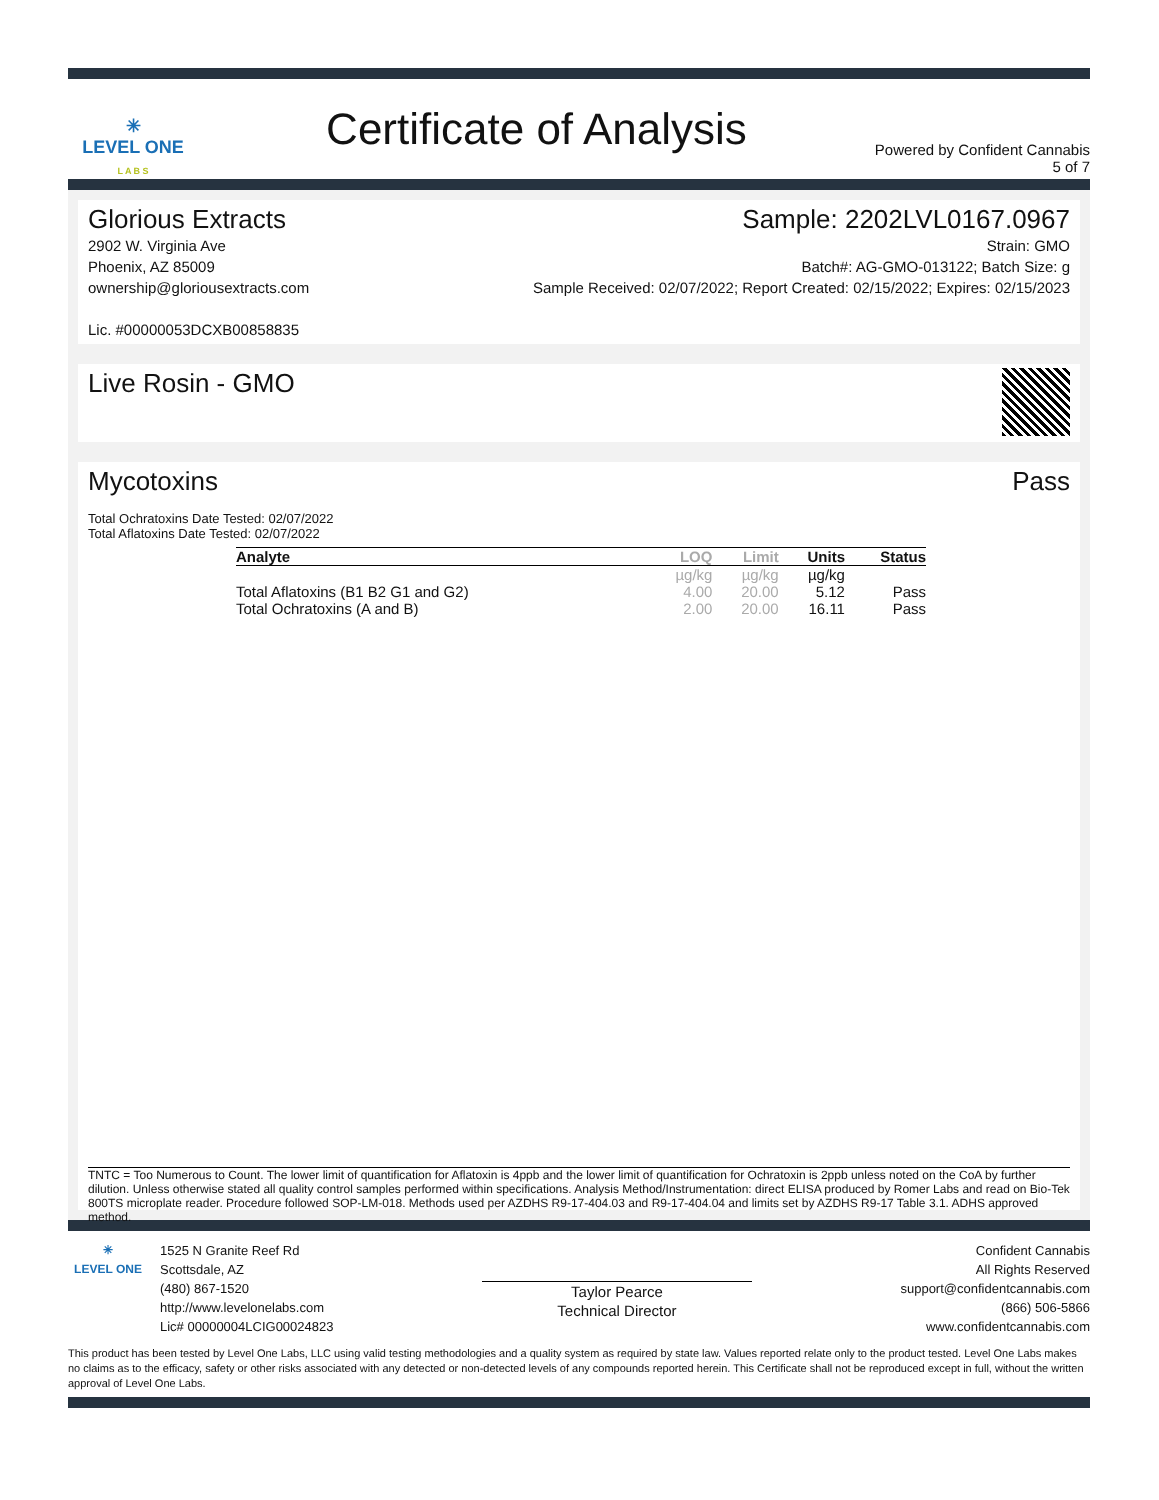✳
LEVEL ONE
L A B S
Certificate of Analysis
Powered by Confident Cannabis
5 of 7
Glorious Extracts
2902 W. Virginia Ave
Phoenix, AZ 85009
ownership@gloriousextracts.com
Lic. #00000053DCXB00858835
Sample: 2202LVL0167.0967
Strain: GMO
Batch#: AG-GMO-013122; Batch Size: g
Sample Received: 02/07/2022; Report Created: 02/15/2022; Expires: 02/15/2023
Live Rosin - GMO
Mycotoxins Pass
Total Ochratoxins Date Tested: 02/07/2022
Total Aflatoxins Date Tested: 02/07/2022
| Analyte | LOQ | Limit | Units | Status |
| --- | --- | --- | --- | --- |
| | µg/kg | µg/kg | µg/kg | |
| Total Aflatoxins (B1 B2 G1 and G2) | 4.00 | 20.00 | 5.12 | Pass |
| Total Ochratoxins (A and B) | 2.00 | 20.00 | 16.11 | Pass |
TNTC = Too Numerous to Count. The lower limit of quantification for Aflatoxin is 4ppb and the lower limit of quantification for Ochratoxin is 2ppb unless noted on the CoA by further dilution. Unless otherwise stated all quality control samples performed within specifications. Analysis Method/Instrumentation: direct ELISA produced by Romer Labs and read on Bio-Tek 800TS microplate reader. Procedure followed SOP-LM-018. Methods used per AZDHS R9-17-404.03 and R9-17-404.04 and limits set by AZDHS R9-17 Table 3.1. ADHS approved method.
✳
LEVEL ONE
1525 N Granite Reef Rd
Scottsdale, AZ
(480) 867-1520
http://www.levelonelabs.com
Lic# 00000004LCIG00024823
Taylor Pearce
Technical Director
Confident Cannabis
All Rights Reserved
support@confidentcannabis.com
(866) 506-5866
www.confidentcannabis.com
This product has been tested by Level One Labs, LLC using valid testing methodologies and a quality system as required by state law. Values reported relate only to the product tested. Level One Labs makes no claims as to the efficacy, safety or other risks associated with any detected or non-detected levels of any compounds reported herein. This Certificate shall not be reproduced except in full, without the written approval of Level One Labs.